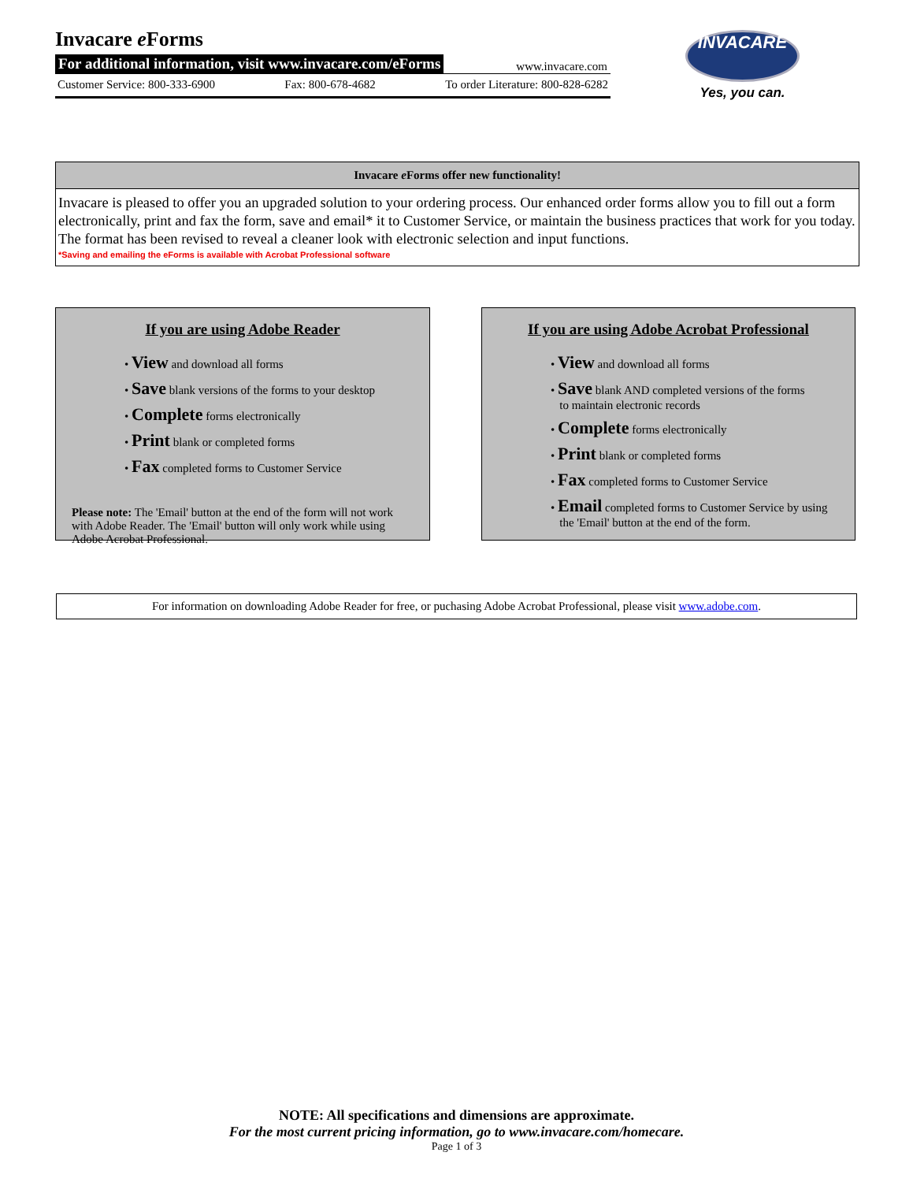Invacare e Forms
For additional information, visit www.invacare.com/eForms www.invacare.com
Customer Service: 800-333-6900 Fax: 800-678-4682 To order Literature: 800-828-6282
INVACARE
Yes, you can.
Invacare e Forms offer new functionality!
Invacare is pleased to offer you an upgraded solution to your ordering process. Our enhanced order forms allow you to fill out a form electronically, print and fax the form, save and email* it to Customer Service, or maintain the business practices that work for you today. The format has been revised to reveal a cleaner look with electronic selection and input functions.
*Saving and emailing the eForms is available with Acrobat Professional software
If you are using Adobe Reader
• View and download all forms
• Save blank versions of the forms to your desktop
• Complete forms electronically
• Print blank or completed forms
• Fax completed forms to Customer Service
Please note: The 'Email' button at the end of the form will not work with Adobe Reader. The 'Email' button will only work while using Adobe Acrobat Professional.
If you are using Adobe Acrobat Professional
• View and download all forms
• Save blank AND completed versions of the forms
to maintain electronic records
• Complete forms electronically
• Print blank or completed forms
• Fax completed forms to Customer Service
• Email completed forms to Customer Service by using
the 'Email' button at the end of the form.
For information on downloading Adobe Reader for free, or puchasing Adobe Acrobat Professional, please visit www.adobe.com.
NOTE: All specifications and dimensions are approximate.
For the most current pricing information, go to www.invacare.com/homecare.
Page 1 of 3